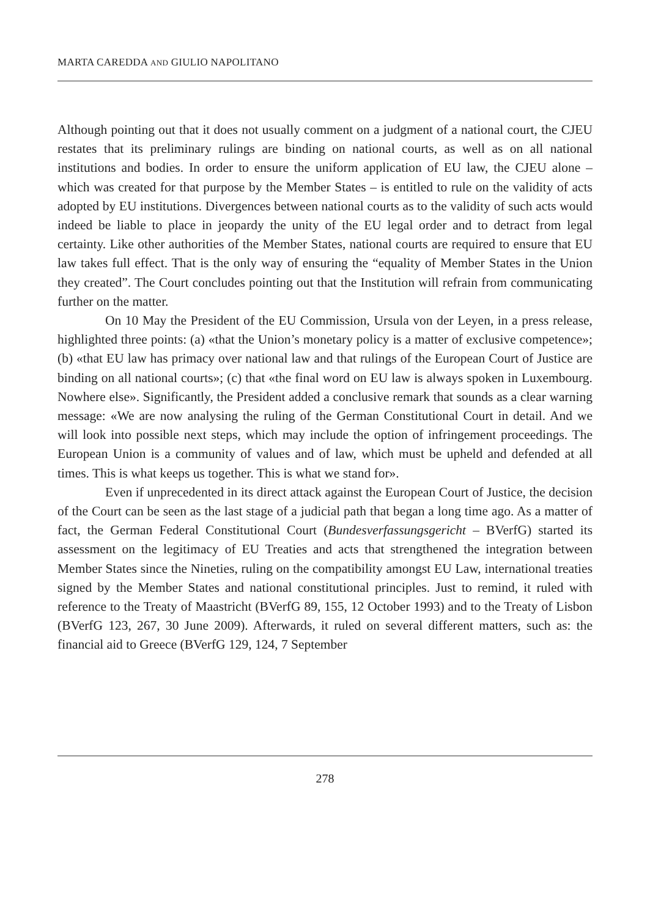MARTA CAREDDA AND GIULIO NAPOLITANO
Although pointing out that it does not usually comment on a judgment of a national court, the CJEU restates that its preliminary rulings are binding on national courts, as well as on all national institutions and bodies. In order to ensure the uniform application of EU law, the CJEU alone – which was created for that purpose by the Member States – is entitled to rule on the validity of acts adopted by EU institutions. Divergences between national courts as to the validity of such acts would indeed be liable to place in jeopardy the unity of the EU legal order and to detract from legal certainty. Like other authorities of the Member States, national courts are required to ensure that EU law takes full effect. That is the only way of ensuring the “equality of Member States in the Union they created”. The Court concludes pointing out that the Institution will refrain from communicating further on the matter.
On 10 May the President of the EU Commission, Ursula von der Leyen, in a press release, highlighted three points: (a) «that the Union’s monetary policy is a matter of exclusive competence»; (b) «that EU law has primacy over national law and that rulings of the European Court of Justice are binding on all national courts»; (c) that «the final word on EU law is always spoken in Luxembourg. Nowhere else». Significantly, the President added a conclusive remark that sounds as a clear warning message: «We are now analysing the ruling of the German Constitutional Court in detail. And we will look into possible next steps, which may include the option of infringement proceedings. The European Union is a community of values and of law, which must be upheld and defended at all times. This is what keeps us together. This is what we stand for».
Even if unprecedented in its direct attack against the European Court of Justice, the decision of the Court can be seen as the last stage of a judicial path that began a long time ago. As a matter of fact, the German Federal Constitutional Court (Bundesverfassungsgericht – BVerfG) started its assessment on the legitimacy of EU Treaties and acts that strengthened the integration between Member States since the Nineties, ruling on the compatibility amongst EU Law, international treaties signed by the Member States and national constitutional principles. Just to remind, it ruled with reference to the Treaty of Maastricht (BVerfG 89, 155, 12 October 1993) and to the Treaty of Lisbon (BVerfG 123, 267, 30 June 2009). Afterwards, it ruled on several different matters, such as: the financial aid to Greece (BVerfG 129, 124, 7 September
278